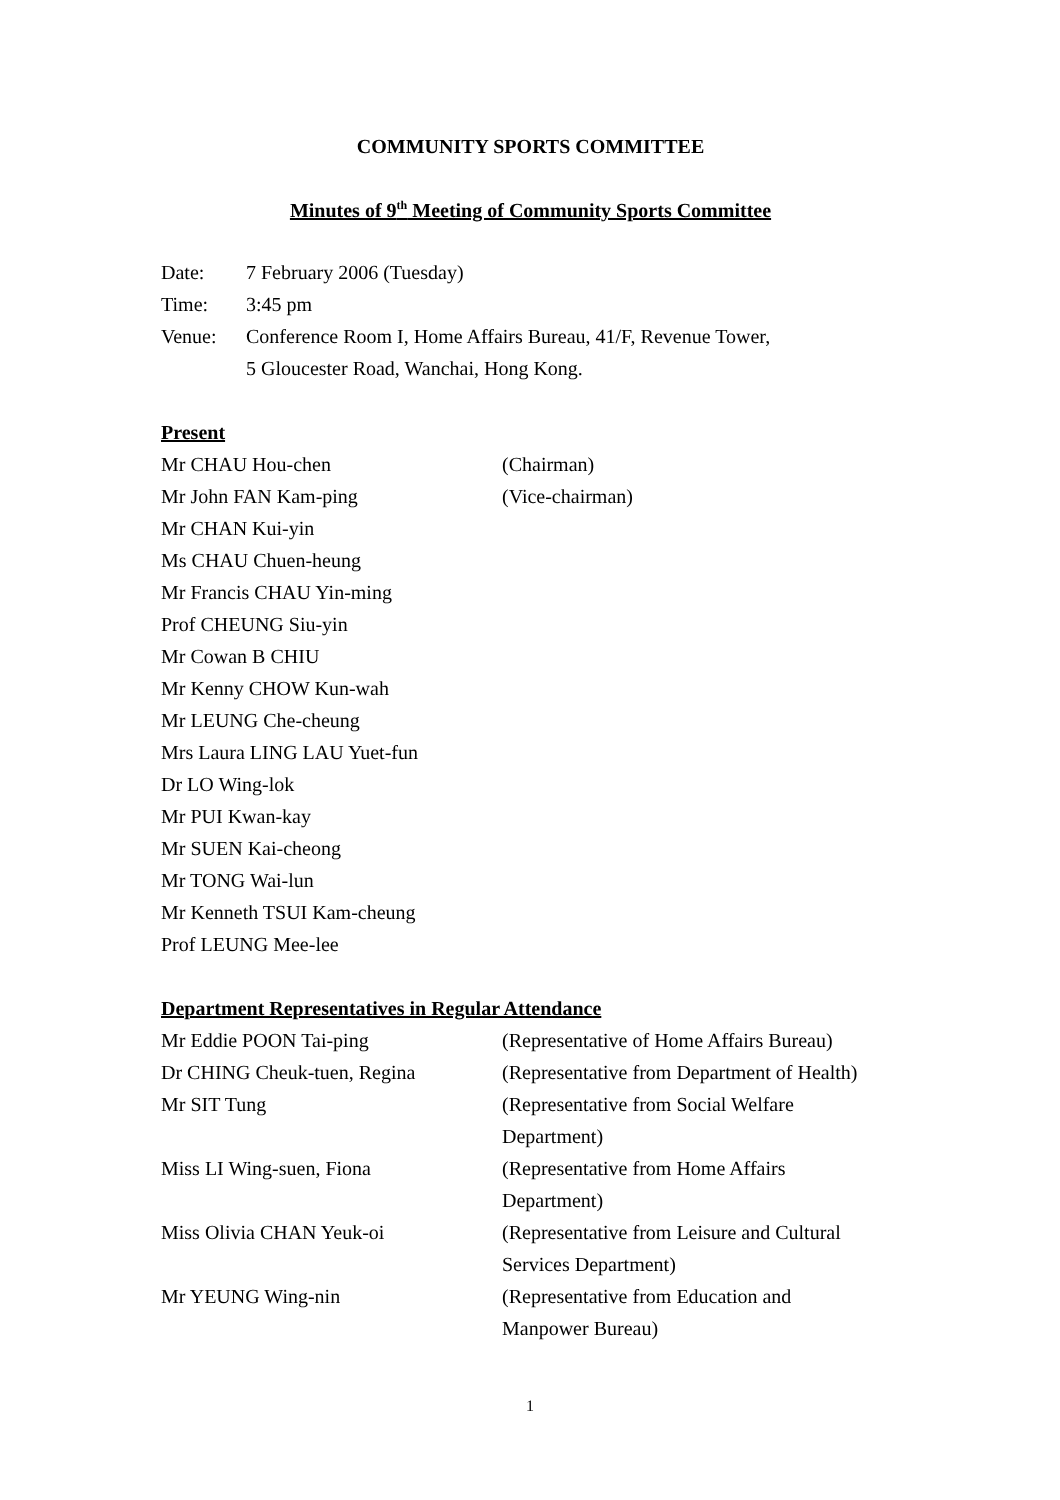COMMUNITY SPORTS COMMITTEE
Minutes of 9<sup>th</sup> Meeting of Community Sports Committee
| Date: | 7 February 2006 (Tuesday) |
| Time: | 3:45 pm |
| Venue: | Conference Room I, Home Affairs Bureau, 41/F, Revenue Tower, 5 Gloucester Road, Wanchai, Hong Kong. |
Present
| Mr CHAU Hou-chen | (Chairman) |
| Mr John FAN Kam-ping | (Vice-chairman) |
| Mr CHAN Kui-yin | |
| Ms CHAU Chuen-heung | |
| Mr Francis CHAU Yin-ming | |
| Prof CHEUNG Siu-yin | |
| Mr Cowan B CHIU | |
| Mr Kenny CHOW Kun-wah | |
| Mr LEUNG Che-cheung | |
| Mrs Laura LING LAU Yuet-fun | |
| Dr LO Wing-lok | |
| Mr PUI Kwan-kay | |
| Mr SUEN Kai-cheong | |
| Mr TONG Wai-lun | |
| Mr Kenneth TSUI Kam-cheung | |
| Prof LEUNG Mee-lee | |
Department Representatives in Regular Attendance
| Mr Eddie POON Tai-ping | (Representative of Home Affairs Bureau) |
| Dr CHING Cheuk-tuen, Regina | (Representative from Department of Health) |
| Mr SIT Tung | (Representative from Social Welfare Department) |
| Miss LI Wing-suen, Fiona | (Representative from Home Affairs Department) |
| Miss Olivia CHAN Yeuk-oi | (Representative from Leisure and Cultural Services Department) |
| Mr YEUNG Wing-nin | (Representative from Education and Manpower Bureau) |
1